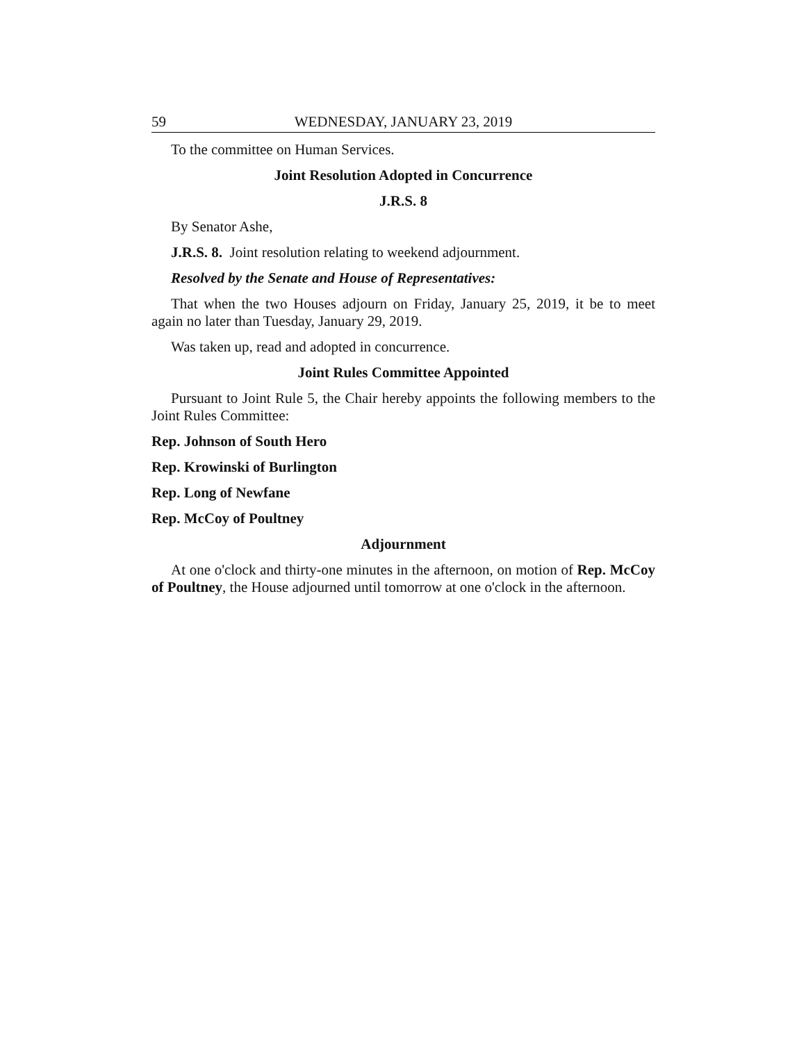59 WEDNESDAY, JANUARY 23, 2019
To the committee on Human Services.
Joint Resolution Adopted in Concurrence
J.R.S. 8
By Senator Ashe,
J.R.S. 8. Joint resolution relating to weekend adjournment.
Resolved by the Senate and House of Representatives:
That when the two Houses adjourn on Friday, January 25, 2019, it be to meet again no later than Tuesday, January 29, 2019.
Was taken up, read and adopted in concurrence.
Joint Rules Committee Appointed
Pursuant to Joint Rule 5, the Chair hereby appoints the following members to the Joint Rules Committee:
Rep. Johnson of South Hero
Rep. Krowinski of Burlington
Rep. Long of Newfane
Rep. McCoy of Poultney
Adjournment
At one o'clock and thirty-one minutes in the afternoon, on motion of Rep. McCoy of Poultney, the House adjourned until tomorrow at one o'clock in the afternoon.